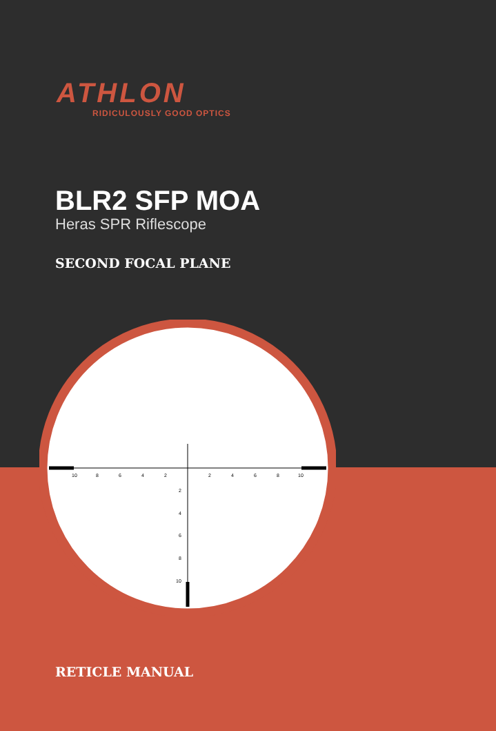ATHLON
RIDICULOUSLY GOOD OPTICS
BLR2 SFP MOA
Heras SPR Riflescope
SECOND FOCAL PLANE
10
8
6
4
2
2
4
6
8
10
2
4
6
8
10
RETICLE MANUAL